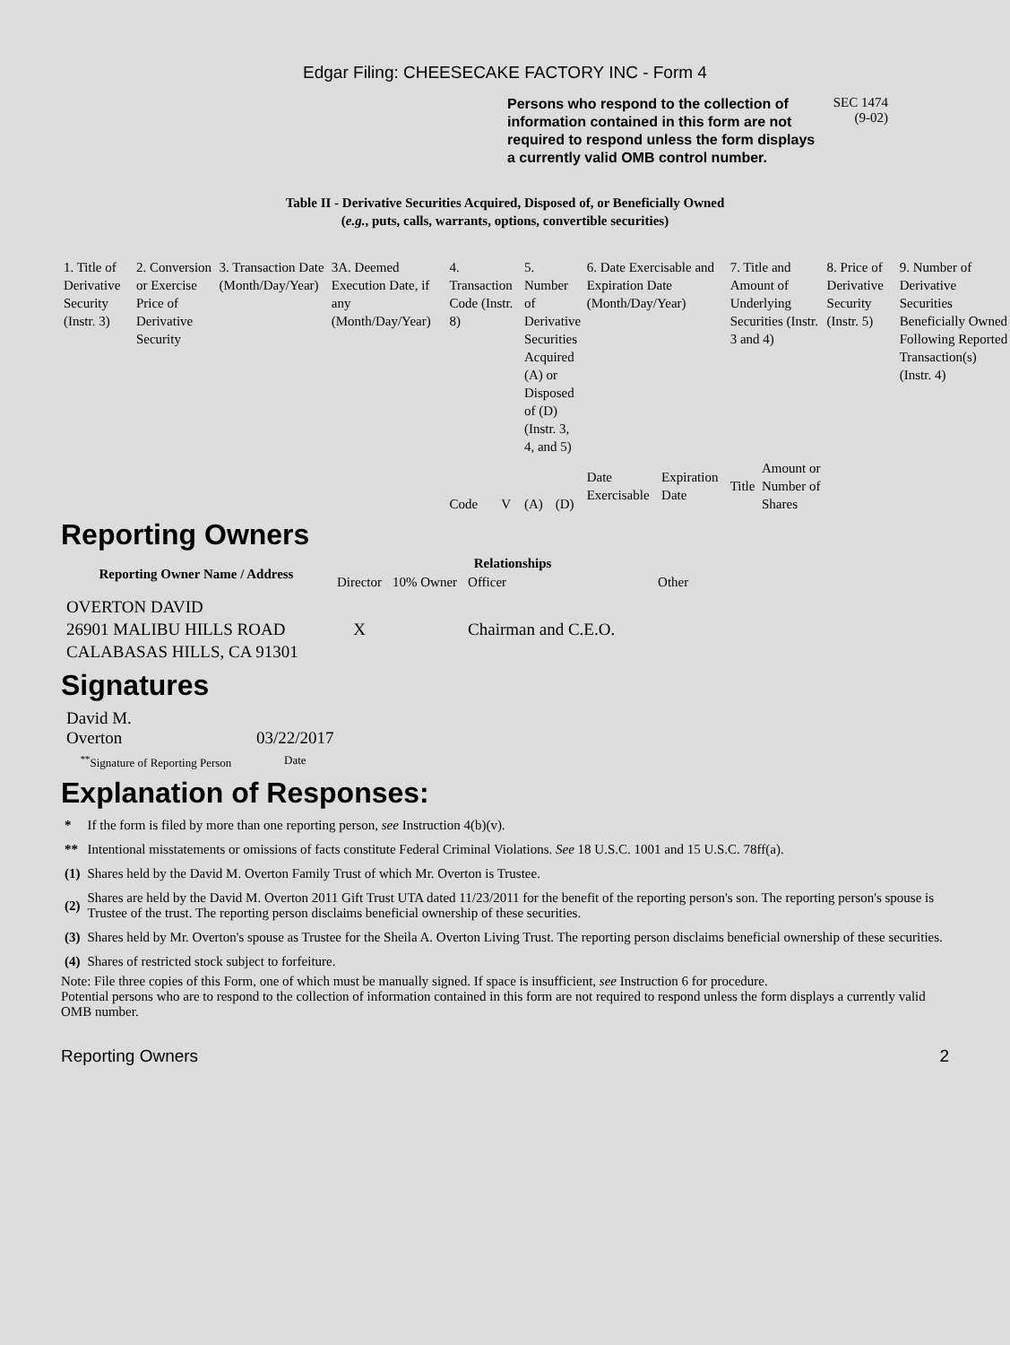Edgar Filing: CHEESECAKE FACTORY INC - Form 4
Persons who respond to the collection of information contained in this form are not required to respond unless the form displays a currently valid OMB control number.
SEC 1474
(9-02)
Table II - Derivative Securities Acquired, Disposed of, or Beneficially Owned
(e.g., puts, calls, warrants, options, convertible securities)
| 1. Title of Derivative Security (Instr. 3) | 2. Conversion or Exercise Price of Derivative Security | 3. Transaction Date (Month/Day/Year) | 3A. Deemed Execution Date, if any (Month/Day/Year) | 4. Transaction Code (Instr. 8) | | 5. Number of Derivative Securities Acquired (A) or Disposed of (D) (Instr. 3, 4, and 5) | | 6. Date Exercisable and Expiration Date (Month/Day/Year) | | 7. Title and Amount of Underlying Securities (Instr. 3 and 4) | | 8. Price of Derivative Security (Instr. 5) | 9. Number of Derivative Securities Beneficially Owned Following Reported Transaction(s) (Instr. 4) |
| | | | | Code | V | (A) | (D) | Date Exercisable | Expiration Date | Title | Amount or Number of Shares | | |
Reporting Owners
| Reporting Owner Name / Address | Relationships | | | |
| --- | --- | --- | --- | --- |
| | Director | 10% Owner | Officer | Other |
| OVERTON DAVID 26901 MALIBU HILLS ROAD CALABASAS HILLS, CA 91301 | X | | Chairman and C.E.O. | |
Signatures
| David M. Overton | 03/22/2017 |
| <sup>**</sup> Signature of Reporting Person | Date |
Explanation of Responses:
| * | If the form is filed by more than one reporting person, see Instruction 4(b)(v). |
| ** | Intentional misstatements or omissions of facts constitute Federal Criminal Violations. See 18 U.S.C. 1001 and 15 U.S.C. 78ff(a). |
| (1) | Shares held by the David M. Overton Family Trust of which Mr. Overton is Trustee. |
| (2) | Shares are held by the David M. Overton 2011 Gift Trust UTA dated 11/23/2011 for the benefit of the reporting person's son. The reporting person's spouse is Trustee of the trust. The reporting person disclaims beneficial ownership of these securities. |
| (3) | Shares held by Mr. Overton's spouse as Trustee for the Sheila A. Overton Living Trust. The reporting person disclaims beneficial ownership of these securities. |
| (4) | Shares of restricted stock subject to forfeiture. |
Note: File three copies of this Form, one of which must be manually signed. If space is insufficient, see Instruction 6 for procedure.
Potential persons who are to respond to the collection of information contained in this form are not required to respond unless the form displays a currently valid OMB number.
Reporting Owners 2